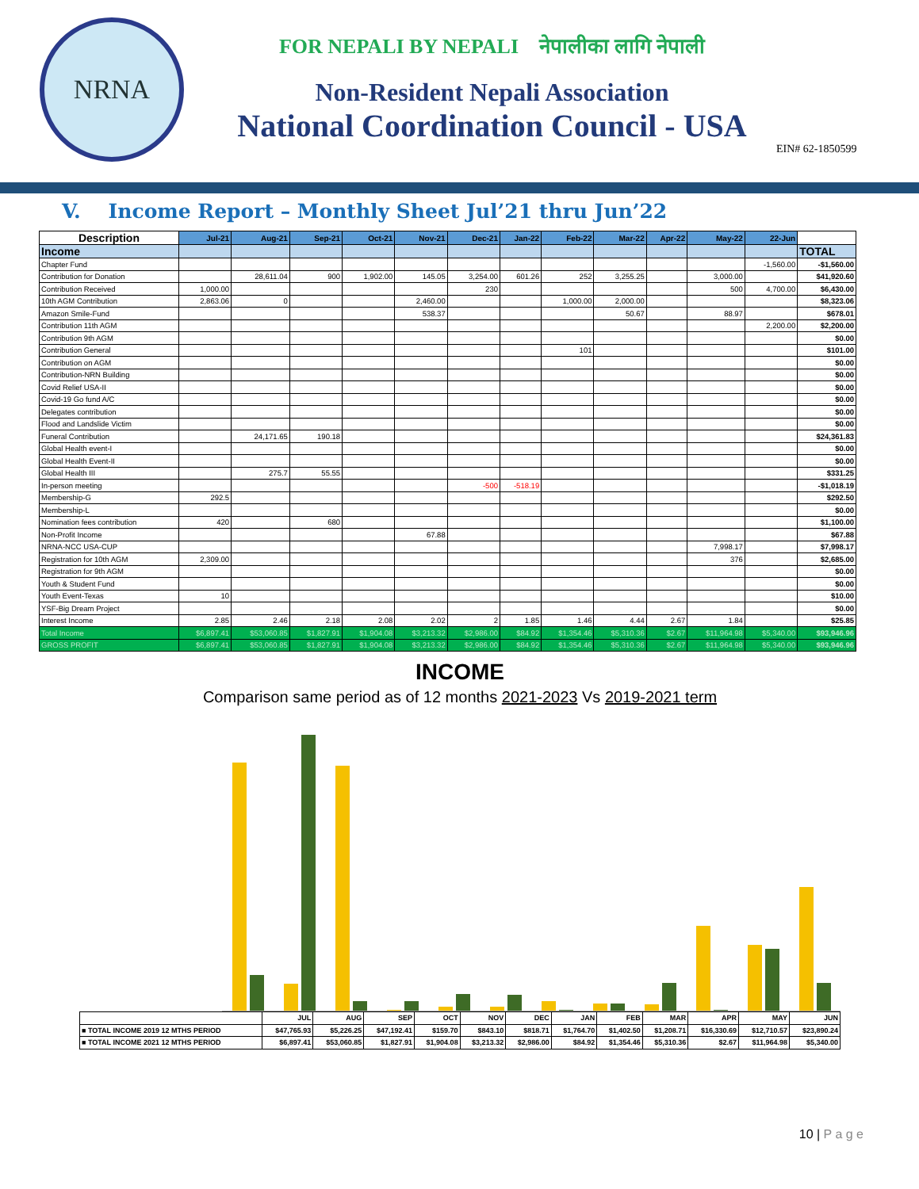NRNA
FOR NEPALI BY NEPALI नेपालीका लागि नेपाली
Non-Resident Nepali Association
National Coordination Council - USA
EIN# 62-1850599
V. Income Report – Monthly Sheet Jul’21 thru Jun’22
| Description | Jul-21 | Aug-21 | Sep-21 | Oct-21 | Nov-21 | Dec-21 | Jan-22 | Feb-22 | Mar-22 | Apr-22 | May-22 | 22-Jun | |
| --- | --- | --- | --- | --- | --- | --- | --- | --- | --- | --- | --- | --- | --- |
| Income | | | | | | | | | | | | | TOTAL |
| Chapter Fund | | | | | | | | | | | | -1,560.00 | -$1,560.00 |
| Contribution for Donation | | 28,611.04 | 900 | 1,902.00 | 145.05 | 3,254.00 | 601.26 | 252 | 3,255.25 | | 3,000.00 | | $41,920.60 |
| Contribution Received | 1,000.00 | | | | | 230 | | | | | 500 | 4,700.00 | $6,430.00 |
| 10th AGM Contribution | 2,863.06 | 0 | | | 2,460.00 | | | 1,000.00 | 2,000.00 | | | | $8,323.06 |
| Amazon Smile-Fund | | | | | 538.37 | | | | 50.67 | | 88.97 | | $678.01 |
| Contribution 11th AGM | | | | | | | | | | | | 2,200.00 | $2,200.00 |
| Contribution 9th AGM | | | | | | | | | | | | | $0.00 |
| Contribution General | | | | | | | | 101 | | | | | $101.00 |
| Contribution on AGM | | | | | | | | | | | | | $0.00 |
| Contribution-NRN Building | | | | | | | | | | | | | $0.00 |
| Covid Relief USA-II | | | | | | | | | | | | | $0.00 |
| Covid-19 Go fund A/C | | | | | | | | | | | | | $0.00 |
| Delegates contribution | | | | | | | | | | | | | $0.00 |
| Flood and Landslide Victim | | | | | | | | | | | | | $0.00 |
| Funeral Contribution | | 24,171.65 | 190.18 | | | | | | | | | | $24,361.83 |
| Global Health event-I | | | | | | | | | | | | | $0.00 |
| Global Health Event-II | | | | | | | | | | | | | $0.00 |
| Global Health III | | 275.7 | 55.55 | | | | | | | | | | $331.25 |
| In-person meeting | | | | | | -500 | -518.19 | | | | | | -$1,018.19 |
| Membership-G | 292.5 | | | | | | | | | | | | $292.50 |
| Membership-L | | | | | | | | | | | | | $0.00 |
| Nomination fees contribution | 420 | | 680 | | | | | | | | | | $1,100.00 |
| Non-Profit Income | | | | | 67.88 | | | | | | | | $67.88 |
| NRNA-NCC USA-CUP | | | | | | | | | | | 7,998.17 | | $7,998.17 |
| Registration for 10th AGM | 2,309.00 | | | | | | | | | | 376 | | $2,685.00 |
| Registration for 9th AGM | | | | | | | | | | | | | $0.00 |
| Youth & Student Fund | | | | | | | | | | | | | $0.00 |
| Youth Event-Texas | 10 | | | | | | | | | | | | $10.00 |
| YSF-Big Dream Project | | | | | | | | | | | | | $0.00 |
| Interest Income | 2.85 | 2.46 | 2.18 | 2.08 | 2.02 | 2 | 1.85 | 1.46 | 4.44 | 2.67 | 1.84 | | $25.85 |
| Total Income | $6,897.41 | $53,060.85 | $1,827.91 | $1,904.08 | $3,213.32 | $2,986.00 | $84.92 | $1,354.46 | $5,310.36 | $2.67 | $11,964.98 | $5,340.00 | $93,946.96 |
| GROSS PROFIT | $6,897.41 | $53,060.85 | $1,827.91 | $1,904.08 | $3,213.32 | $2,986.00 | $84.92 | $1,354.46 | $5,310.36 | $2.67 | $11,964.98 | $5,340.00 | $93,946.96 |
INCOME
Comparison same period as of 12 months 2021-2023 Vs 2019-2021 term
| | JUL | AUG | SEP | OCT | NOV | DEC | JAN | FEB | MAR | APR | MAY | JUN |
| ■ TOTAL INCOME 2019 12 MTHS PERIOD | $47,765.93 | $5,226.25 | $47,192.41 | $159.70 | $843.10 | $818.71 | $1,764.70 | $1,402.50 | $1,208.71 | $16,330.69 | $12,710.57 | $23,890.24 |
| ■ TOTAL INCOME 2021 12 MTHS PERIOD | $6,897.41 | $53,060.85 | $1,827.91 | $1,904.08 | $3,213.32 | $2,986.00 | $84.92 | $1,354.46 | $5,310.36 | $2.67 | $11,964.98 | $5,340.00 |
10 | P a g e